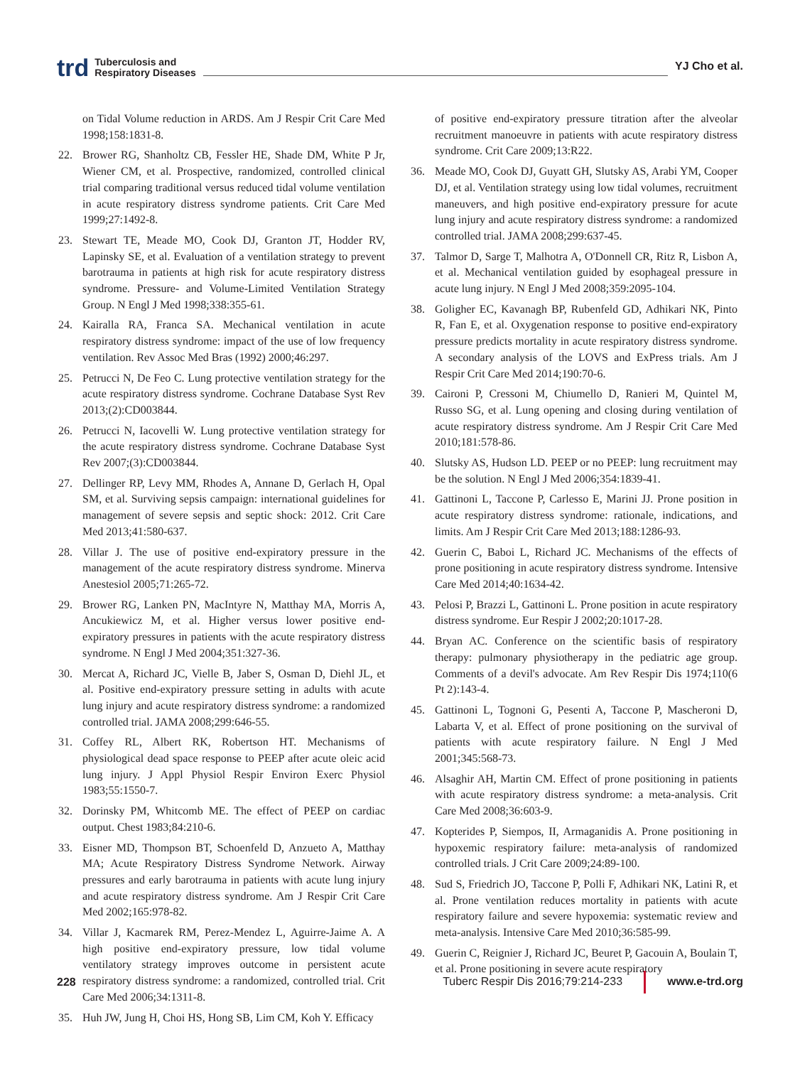trd Tuberculosis and
Respiratory Diseases YJ Cho et al.
on Tidal Volume reduction in ARDS. Am J Respir Crit Care Med 1998;158:1831-8.
22. Brower RG, Shanholtz CB, Fessler HE, Shade DM, White P Jr, Wiener CM, et al. Prospective, randomized, controlled clinical trial comparing traditional versus reduced tidal volume ventilation in acute respiratory distress syndrome patients. Crit Care Med 1999;27:1492-8.
23. Stewart TE, Meade MO, Cook DJ, Granton JT, Hodder RV, Lapinsky SE, et al. Evaluation of a ventilation strategy to prevent barotrauma in patients at high risk for acute respiratory distress syndrome. Pressure- and Volume-Limited Ventilation Strategy Group. N Engl J Med 1998;338:355-61.
24. Kairalla RA, Franca SA. Mechanical ventilation in acute respiratory distress syndrome: impact of the use of low frequency ventilation. Rev Assoc Med Bras (1992) 2000;46:297.
25. Petrucci N, De Feo C. Lung protective ventilation strategy for the acute respiratory distress syndrome. Cochrane Database Syst Rev 2013;(2):CD003844.
26. Petrucci N, Iacovelli W. Lung protective ventilation strategy for the acute respiratory distress syndrome. Cochrane Database Syst Rev 2007;(3):CD003844.
27. Dellinger RP, Levy MM, Rhodes A, Annane D, Gerlach H, Opal SM, et al. Surviving sepsis campaign: international guidelines for management of severe sepsis and septic shock: 2012. Crit Care Med 2013;41:580-637.
28. Villar J. The use of positive end-expiratory pressure in the management of the acute respiratory distress syndrome. Minerva Anestesiol 2005;71:265-72.
29. Brower RG, Lanken PN, MacIntyre N, Matthay MA, Morris A, Ancukiewicz M, et al. Higher versus lower positive end-expiratory pressures in patients with the acute respiratory distress syndrome. N Engl J Med 2004;351:327-36.
30. Mercat A, Richard JC, Vielle B, Jaber S, Osman D, Diehl JL, et al. Positive end-expiratory pressure setting in adults with acute lung injury and acute respiratory distress syndrome: a randomized controlled trial. JAMA 2008;299:646-55.
31. Coffey RL, Albert RK, Robertson HT. Mechanisms of physiological dead space response to PEEP after acute oleic acid lung injury. J Appl Physiol Respir Environ Exerc Physiol 1983;55:1550-7.
32. Dorinsky PM, Whitcomb ME. The effect of PEEP on cardiac output. Chest 1983;84:210-6.
33. Eisner MD, Thompson BT, Schoenfeld D, Anzueto A, Matthay MA; Acute Respiratory Distress Syndrome Network. Airway pressures and early barotrauma in patients with acute lung injury and acute respiratory distress syndrome. Am J Respir Crit Care Med 2002;165:978-82.
34. Villar J, Kacmarek RM, Perez-Mendez L, Aguirre-Jaime A. A high positive end-expiratory pressure, low tidal volume ventilatory strategy improves outcome in persistent acute respiratory distress syndrome: a randomized, controlled trial. Crit Care Med 2006;34:1311-8.
35. Huh JW, Jung H, Choi HS, Hong SB, Lim CM, Koh Y. Efficacy
of positive end-expiratory pressure titration after the alveolar recruitment manoeuvre in patients with acute respiratory distress syndrome. Crit Care 2009;13:R22.
36. Meade MO, Cook DJ, Guyatt GH, Slutsky AS, Arabi YM, Cooper DJ, et al. Ventilation strategy using low tidal volumes, recruitment maneuvers, and high positive end-expiratory pressure for acute lung injury and acute respiratory distress syndrome: a randomized controlled trial. JAMA 2008;299:637-45.
37. Talmor D, Sarge T, Malhotra A, O'Donnell CR, Ritz R, Lisbon A, et al. Mechanical ventilation guided by esophageal pressure in acute lung injury. N Engl J Med 2008;359:2095-104.
38. Goligher EC, Kavanagh BP, Rubenfeld GD, Adhikari NK, Pinto R, Fan E, et al. Oxygenation response to positive end-expiratory pressure predicts mortality in acute respiratory distress syndrome. A secondary analysis of the LOVS and ExPress trials. Am J Respir Crit Care Med 2014;190:70-6.
39. Caironi P, Cressoni M, Chiumello D, Ranieri M, Quintel M, Russo SG, et al. Lung opening and closing during ventilation of acute respiratory distress syndrome. Am J Respir Crit Care Med 2010;181:578-86.
40. Slutsky AS, Hudson LD. PEEP or no PEEP: lung recruitment may be the solution. N Engl J Med 2006;354:1839-41.
41. Gattinoni L, Taccone P, Carlesso E, Marini JJ. Prone position in acute respiratory distress syndrome: rationale, indications, and limits. Am J Respir Crit Care Med 2013;188:1286-93.
42. Guerin C, Baboi L, Richard JC. Mechanisms of the effects of prone positioning in acute respiratory distress syndrome. Intensive Care Med 2014;40:1634-42.
43. Pelosi P, Brazzi L, Gattinoni L. Prone position in acute respiratory distress syndrome. Eur Respir J 2002;20:1017-28.
44. Bryan AC. Conference on the scientific basis of respiratory therapy: pulmonary physiotherapy in the pediatric age group. Comments of a devil's advocate. Am Rev Respir Dis 1974;110(6 Pt 2):143-4.
45. Gattinoni L, Tognoni G, Pesenti A, Taccone P, Mascheroni D, Labarta V, et al. Effect of prone positioning on the survival of patients with acute respiratory failure. N Engl J Med 2001;345:568-73.
46. Alsaghir AH, Martin CM. Effect of prone positioning in patients with acute respiratory distress syndrome: a meta-analysis. Crit Care Med 2008;36:603-9.
47. Kopterides P, Siempos, II, Armaganidis A. Prone positioning in hypoxemic respiratory failure: meta-analysis of randomized controlled trials. J Crit Care 2009;24:89-100.
48. Sud S, Friedrich JO, Taccone P, Polli F, Adhikari NK, Latini R, et al. Prone ventilation reduces mortality in patients with acute respiratory failure and severe hypoxemia: systematic review and meta-analysis. Intensive Care Med 2010;36:585-99.
49. Guerin C, Reignier J, Richard JC, Beuret P, Gacouin A, Boulain T, et al. Prone positioning in severe acute respiratory
228 Tuberc Respir Dis 2016;79:214-233 www.e-trd.org